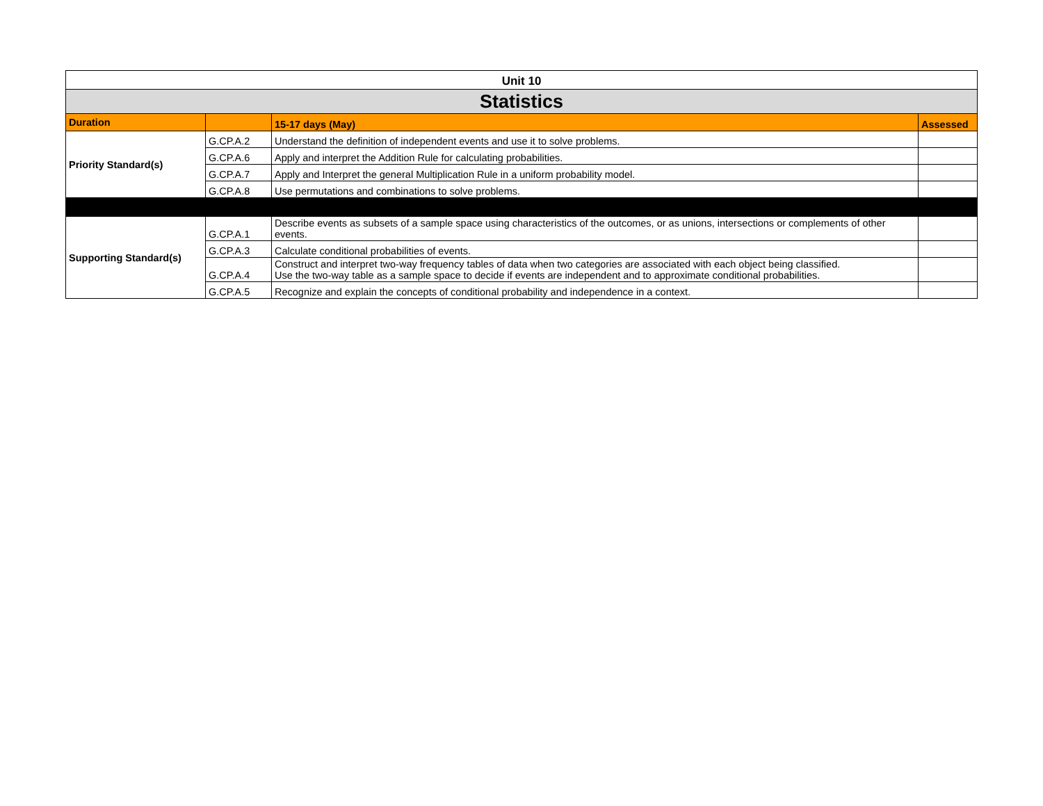| Unit 10 | | | |
| Statistics | | | |
| Duration | | 15-17 days (May) | Assessed |
| Priority Standard(s) | G.CP.A.2 | Understand the definition of independent events and use it to solve problems. | |
| | G.CP.A.6 | Apply and interpret the Addition Rule for calculating probabilities. | |
| | G.CP.A.7 | Apply and Interpret the general Multiplication Rule in a uniform probability model. | |
| | G.CP.A.8 | Use permutations and combinations to solve problems. | |
| Supporting Standard(s) | G.CP.A.1 | Describe events as subsets of a sample space using characteristics of the outcomes, or as unions, intersections or complements of other events. | |
| | G.CP.A.3 | Calculate conditional probabilities of events. | |
| | G.CP.A.4 | Construct and interpret two-way frequency tables of data when two categories are associated with each object being classified. Use the two-way table as a sample space to decide if events are independent and to approximate conditional probabilities. | |
| | G.CP.A.5 | Recognize and explain the concepts of conditional probability and independence in a context. | |